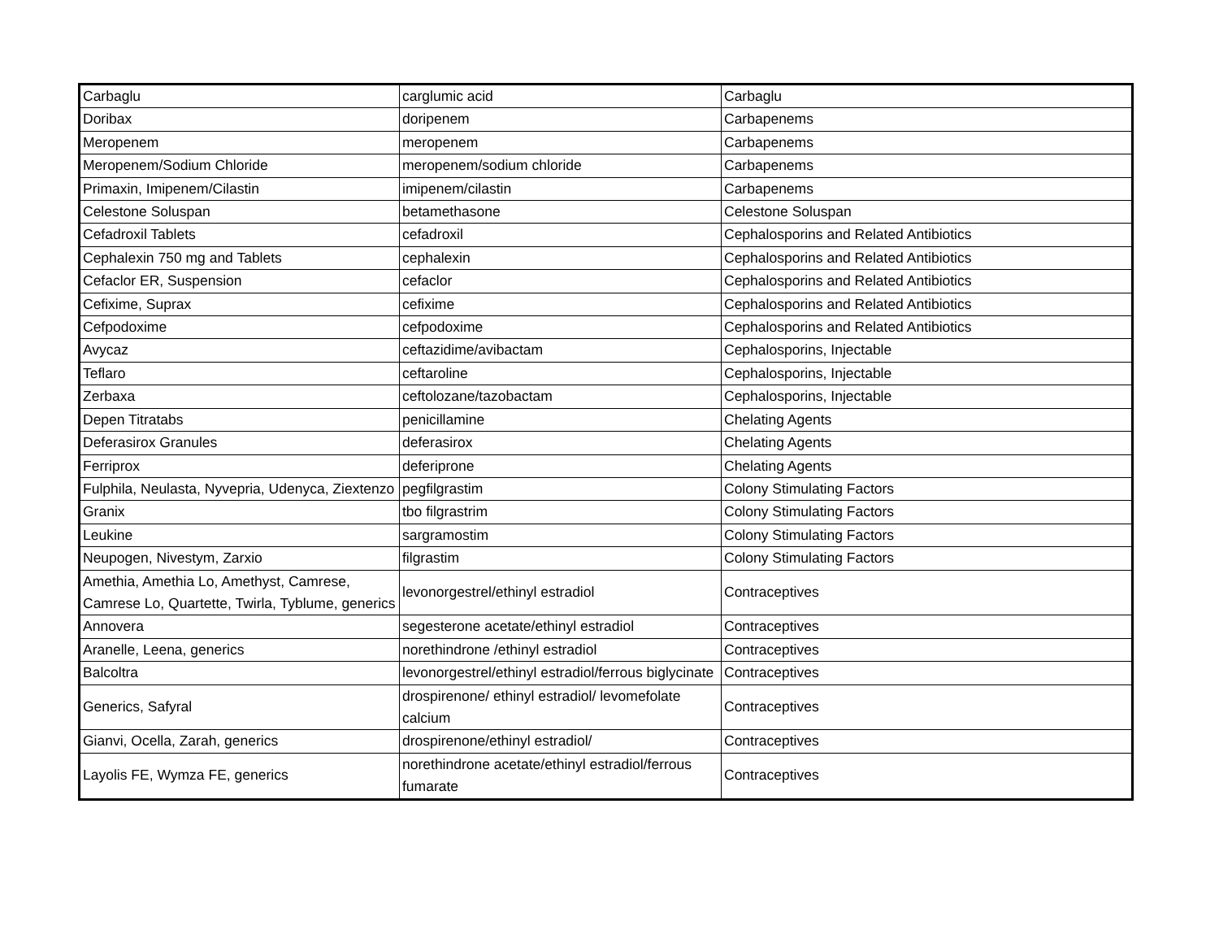| Carbaglu | carglumic acid | Carbaglu |
| Doribax | doripenem | Carbapenems |
| Meropenem | meropenem | Carbapenems |
| Meropenem/Sodium Chloride | meropenem/sodium chloride | Carbapenems |
| Primaxin, Imipenem/Cilastin | imipenem/cilastin | Carbapenems |
| Celestone Soluspan | betamethasone | Celestone Soluspan |
| Cefadroxil Tablets | cefadroxil | Cephalosporins and Related Antibiotics |
| Cephalexin 750 mg and Tablets | cephalexin | Cephalosporins and Related Antibiotics |
| Cefaclor ER, Suspension | cefaclor | Cephalosporins and Related Antibiotics |
| Cefixime, Suprax | cefixime | Cephalosporins and Related Antibiotics |
| Cefpodoxime | cefpodoxime | Cephalosporins and Related Antibiotics |
| Avycaz | ceftazidime/avibactam | Cephalosporins, Injectable |
| Teflaro | ceftaroline | Cephalosporins, Injectable |
| Zerbaxa | ceftolozane/tazobactam | Cephalosporins, Injectable |
| Depen Titratabs | penicillamine | Chelating Agents |
| Deferasirox Granules | deferasirox | Chelating Agents |
| Ferriprox | deferiprone | Chelating Agents |
| Fulphila, Neulasta, Nyvepria, Udenyca, Ziextenzo | pegfilgrastim | Colony Stimulating Factors |
| Granix | tbo filgrastrim | Colony Stimulating Factors |
| Leukine | sargramostim | Colony Stimulating Factors |
| Neupogen, Nivestym, Zarxio | filgrastim | Colony Stimulating Factors |
| Amethia, Amethia Lo, Amethyst, Camrese, Camrese Lo, Quartette, Twirla, Tyblume, generics | levonorgestrel/ethinyl estradiol | Contraceptives |
| Annovera | segesterone acetate/ethinyl estradiol | Contraceptives |
| Aranelle, Leena, generics | norethindrone /ethinyl estradiol | Contraceptives |
| Balcoltra | levonorgestrel/ethinyl estradiol/ferrous biglycinate | Contraceptives |
| Generics, Safyral | drospirenone/ ethinyl estradiol/ levomefolate calcium | Contraceptives |
| Gianvi, Ocella, Zarah, generics | drospirenone/ethinyl estradiol/ | Contraceptives |
| Layolis FE, Wymza FE, generics | norethindrone acetate/ethinyl estradiol/ferrous fumarate | Contraceptives |